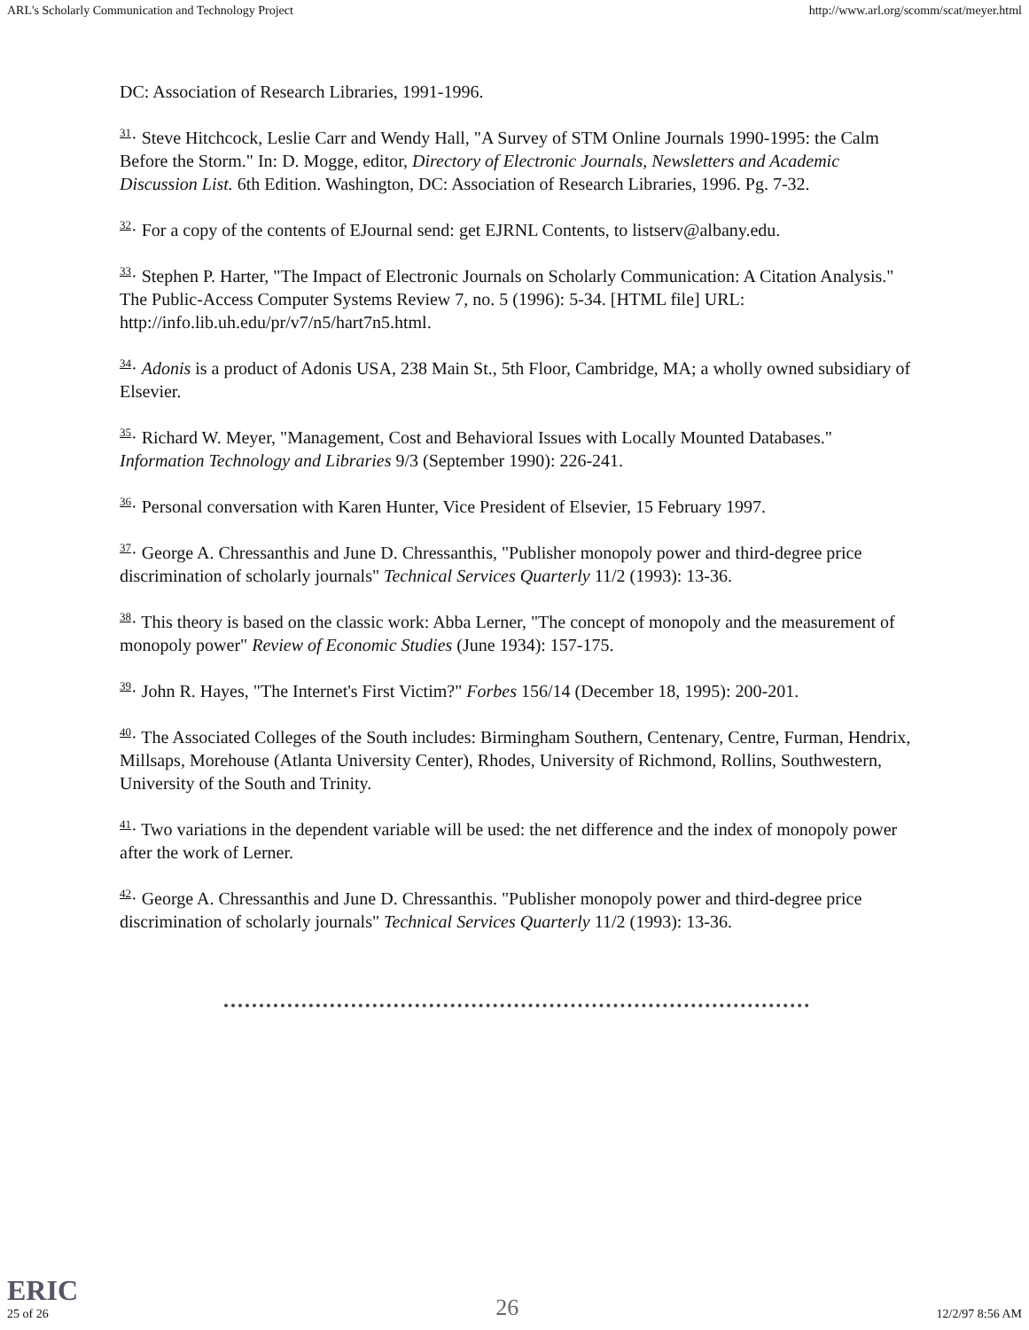ARL's Scholarly Communication and Technology Project http://www.arl.org/scomm/scat/meyer.html
DC: Association of Research Libraries, 1991-1996.
31· Steve Hitchcock, Leslie Carr and Wendy Hall, "A Survey of STM Online Journals 1990-1995: the Calm Before the Storm." In: D. Mogge, editor, Directory of Electronic Journals, Newsletters and Academic Discussion List. 6th Edition. Washington, DC: Association of Research Libraries, 1996. Pg. 7-32.
32· For a copy of the contents of EJournal send: get EJRNL Contents, to listserv@albany.edu.
33· Stephen P. Harter, "The Impact of Electronic Journals on Scholarly Communication: A Citation Analysis." The Public-Access Computer Systems Review 7, no. 5 (1996): 5-34. [HTML file] URL: http://info.lib.uh.edu/pr/v7/n5/hart7n5.html.
34· Adonis is a product of Adonis USA, 238 Main St., 5th Floor, Cambridge, MA; a wholly owned subsidiary of Elsevier.
35· Richard W. Meyer, "Management, Cost and Behavioral Issues with Locally Mounted Databases." Information Technology and Libraries 9/3 (September 1990): 226-241.
36· Personal conversation with Karen Hunter, Vice President of Elsevier, 15 February 1997.
37· George A. Chressanthis and June D. Chressanthis, "Publisher monopoly power and third-degree price discrimination of scholarly journals" Technical Services Quarterly 11/2 (1993): 13-36.
38· This theory is based on the classic work: Abba Lerner, "The concept of monopoly and the measurement of monopoly power" Review of Economic Studies (June 1934): 157-175.
39· John R. Hayes, "The Internet's First Victim?" Forbes 156/14 (December 18, 1995): 200-201.
40· The Associated Colleges of the South includes: Birmingham Southern, Centenary, Centre, Furman, Hendrix, Millsaps, Morehouse (Atlanta University Center), Rhodes, University of Richmond, Rollins, Southwestern, University of the South and Trinity.
41· Two variations in the dependent variable will be used: the net difference and the index of monopoly power after the work of Lerner.
42· George A. Chressanthis and June D. Chressanthis. "Publisher monopoly power and third-degree price discrimination of scholarly journals" Technical Services Quarterly 11/2 (1993): 13-36.
ERIC
25 of 26 26 12/2/97 8:56 AM